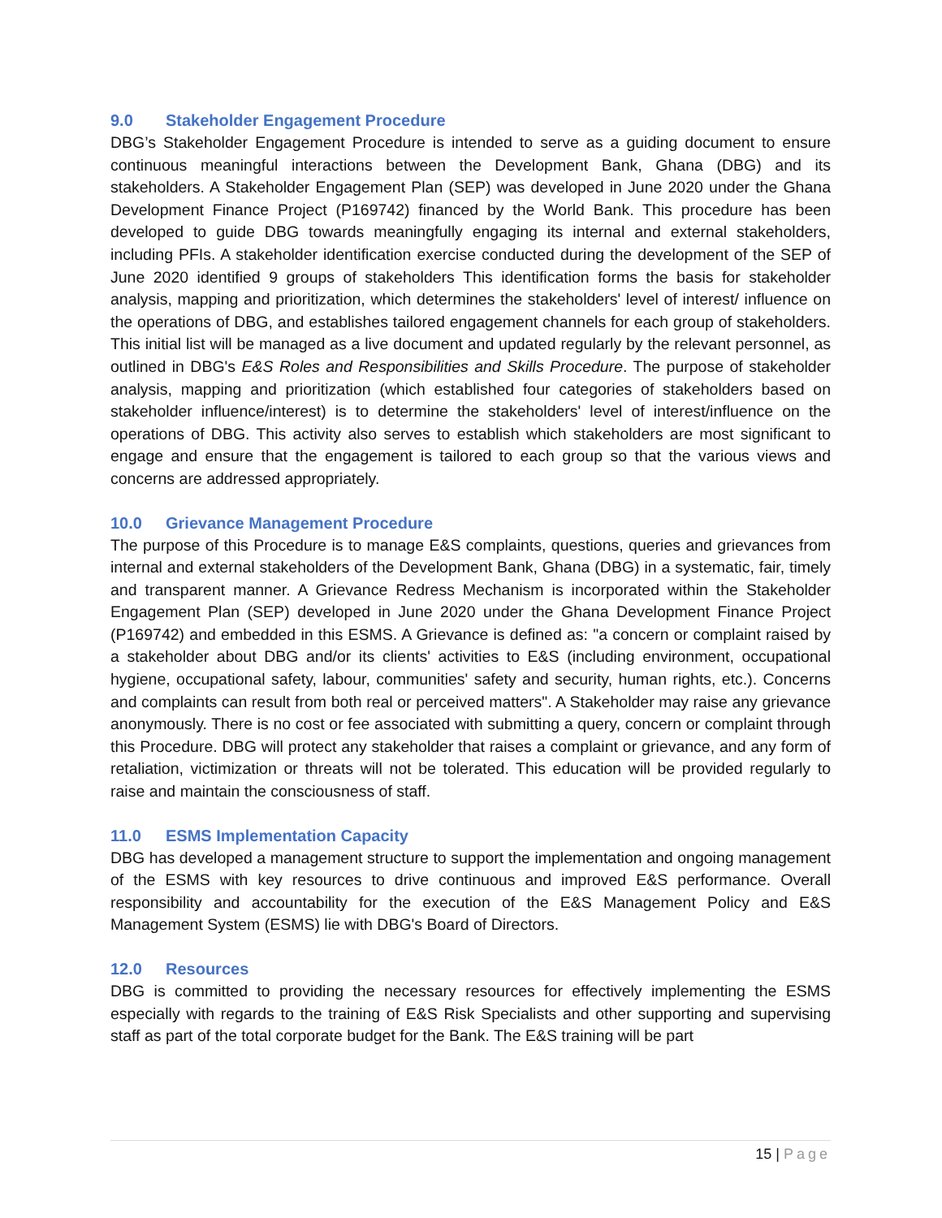9.0 Stakeholder Engagement Procedure
DBG’s Stakeholder Engagement Procedure is intended to serve as a guiding document to ensure continuous meaningful interactions between the Development Bank, Ghana (DBG) and its stakeholders. A Stakeholder Engagement Plan (SEP) was developed in June 2020 under the Ghana Development Finance Project (P169742) financed by the World Bank. This procedure has been developed to guide DBG towards meaningfully engaging its internal and external stakeholders, including PFIs. A stakeholder identification exercise conducted during the development of the SEP of June 2020 identified 9 groups of stakeholders This identification forms the basis for stakeholder analysis, mapping and prioritization, which determines the stakeholders' level of interest/ influence on the operations of DBG, and establishes tailored engagement channels for each group of stakeholders. This initial list will be managed as a live document and updated regularly by the relevant personnel, as outlined in DBG's E&S Roles and Responsibilities and Skills Procedure. The purpose of stakeholder analysis, mapping and prioritization (which established four categories of stakeholders based on stakeholder influence/interest) is to determine the stakeholders' level of interest/influence on the operations of DBG. This activity also serves to establish which stakeholders are most significant to engage and ensure that the engagement is tailored to each group so that the various views and concerns are addressed appropriately.
10.0 Grievance Management Procedure
The purpose of this Procedure is to manage E&S complaints, questions, queries and grievances from internal and external stakeholders of the Development Bank, Ghana (DBG) in a systematic, fair, timely and transparent manner. A Grievance Redress Mechanism is incorporated within the Stakeholder Engagement Plan (SEP) developed in June 2020 under the Ghana Development Finance Project (P169742) and embedded in this ESMS. A Grievance is defined as: "a concern or complaint raised by a stakeholder about DBG and/or its clients' activities to E&S (including environment, occupational hygiene, occupational safety, labour, communities' safety and security, human rights, etc.). Concerns and complaints can result from both real or perceived matters". A Stakeholder may raise any grievance anonymously. There is no cost or fee associated with submitting a query, concern or complaint through this Procedure. DBG will protect any stakeholder that raises a complaint or grievance, and any form of retaliation, victimization or threats will not be tolerated. This education will be provided regularly to raise and maintain the consciousness of staff.
11.0 ESMS Implementation Capacity
DBG has developed a management structure to support the implementation and ongoing management of the ESMS with key resources to drive continuous and improved E&S performance. Overall responsibility and accountability for the execution of the E&S Management Policy and E&S Management System (ESMS) lie with DBG's Board of Directors.
12.0 Resources
DBG is committed to providing the necessary resources for effectively implementing the ESMS especially with regards to the training of E&S Risk Specialists and other supporting and supervising staff as part of the total corporate budget for the Bank. The E&S training will be part
15 | Page